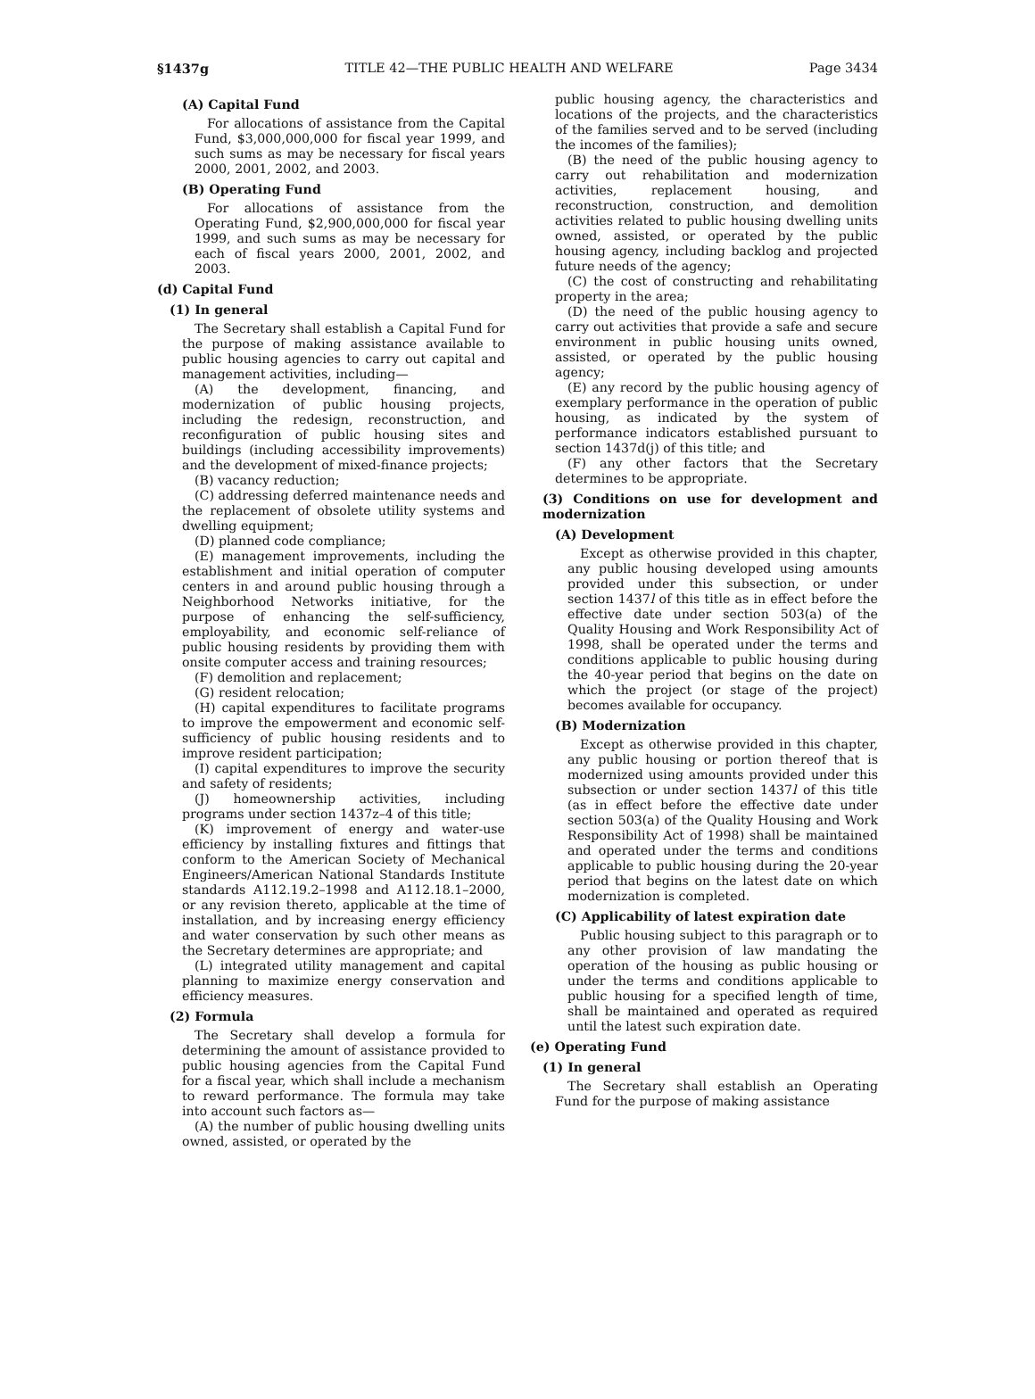§1437g TITLE 42—THE PUBLIC HEALTH AND WELFARE Page 3434
(A) Capital Fund
For allocations of assistance from the Capital Fund, $3,000,000,000 for fiscal year 1999, and such sums as may be necessary for fiscal years 2000, 2001, 2002, and 2003.
(B) Operating Fund
For allocations of assistance from the Operating Fund, $2,900,000,000 for fiscal year 1999, and such sums as may be necessary for each of fiscal years 2000, 2001, 2002, and 2003.
(d) Capital Fund
(1) In general
The Secretary shall establish a Capital Fund for the purpose of making assistance available to public housing agencies to carry out capital and management activities, including—
(A) the development, financing, and modernization of public housing projects, including the redesign, reconstruction, and reconfiguration of public housing sites and buildings (including accessibility improvements) and the development of mixed-finance projects;
(B) vacancy reduction;
(C) addressing deferred maintenance needs and the replacement of obsolete utility systems and dwelling equipment;
(D) planned code compliance;
(E) management improvements, including the establishment and initial operation of computer centers in and around public housing through a Neighborhood Networks initiative, for the purpose of enhancing the self-sufficiency, employability, and economic self-reliance of public housing residents by providing them with onsite computer access and training resources;
(F) demolition and replacement;
(G) resident relocation;
(H) capital expenditures to facilitate programs to improve the empowerment and economic self-sufficiency of public housing residents and to improve resident participation;
(I) capital expenditures to improve the security and safety of residents;
(J) homeownership activities, including programs under section 1437z–4 of this title;
(K) improvement of energy and water-use efficiency by installing fixtures and fittings that conform to the American Society of Mechanical Engineers/American National Standards Institute standards A112.19.2–1998 and A112.18.1–2000, or any revision thereto, applicable at the time of installation, and by increasing energy efficiency and water conservation by such other means as the Secretary determines are appropriate; and
(L) integrated utility management and capital planning to maximize energy conservation and efficiency measures.
(2) Formula
The Secretary shall develop a formula for determining the amount of assistance provided to public housing agencies from the Capital Fund for a fiscal year, which shall include a mechanism to reward performance. The formula may take into account such factors as—
(A) the number of public housing dwelling units owned, assisted, or operated by the
public housing agency, the characteristics and locations of the projects, and the characteristics of the families served and to be served (including the incomes of the families);
(B) the need of the public housing agency to carry out rehabilitation and modernization activities, replacement housing, and reconstruction, construction, and demolition activities related to public housing dwelling units owned, assisted, or operated by the public housing agency, including backlog and projected future needs of the agency;
(C) the cost of constructing and rehabilitating property in the area;
(D) the need of the public housing agency to carry out activities that provide a safe and secure environment in public housing units owned, assisted, or operated by the public housing agency;
(E) any record by the public housing agency of exemplary performance in the operation of public housing, as indicated by the system of performance indicators established pursuant to section 1437d(j) of this title; and
(F) any other factors that the Secretary determines to be appropriate.
(3) Conditions on use for development and modernization
(A) Development
Except as otherwise provided in this chapter, any public housing developed using amounts provided under this subsection, or under section 1437l of this title as in effect before the effective date under section 503(a) of the Quality Housing and Work Responsibility Act of 1998, shall be operated under the terms and conditions applicable to public housing during the 40-year period that begins on the date on which the project (or stage of the project) becomes available for occupancy.
(B) Modernization
Except as otherwise provided in this chapter, any public housing or portion thereof that is modernized using amounts provided under this subsection or under section 1437l of this title (as in effect before the effective date under section 503(a) of the Quality Housing and Work Responsibility Act of 1998) shall be maintained and operated under the terms and conditions applicable to public housing during the 20-year period that begins on the latest date on which modernization is completed.
(C) Applicability of latest expiration date
Public housing subject to this paragraph or to any other provision of law mandating the operation of the housing as public housing or under the terms and conditions applicable to public housing for a specified length of time, shall be maintained and operated as required until the latest such expiration date.
(e) Operating Fund
(1) In general
The Secretary shall establish an Operating Fund for the purpose of making assistance